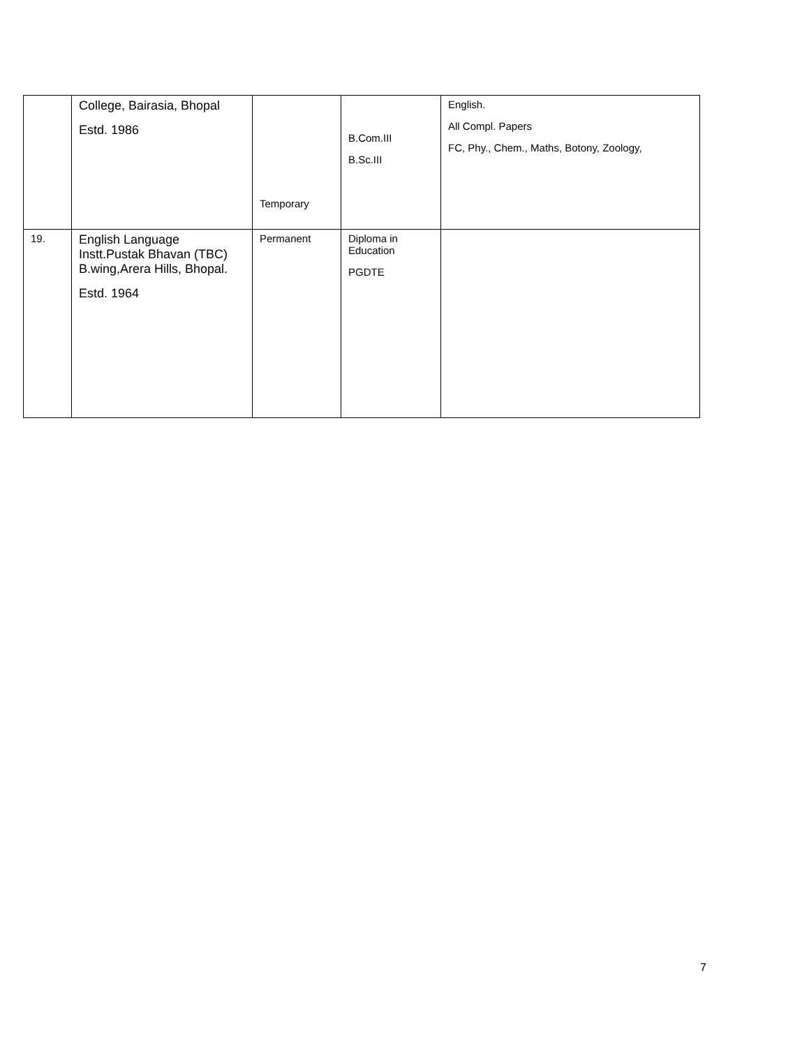| | College, Bairasia, Bhopal Estd. 1986 | Temporary | B.Com.III B.Sc.III | English. All Compl. Papers FC, Phy., Chem., Maths, Botony, Zoology, |
| 19. | English Language Instt.Pustak Bhavan (TBC) B.wing,Arera Hills, Bhopal. Estd. 1964 | Permanent | Diploma in Education PGDTE | |
7